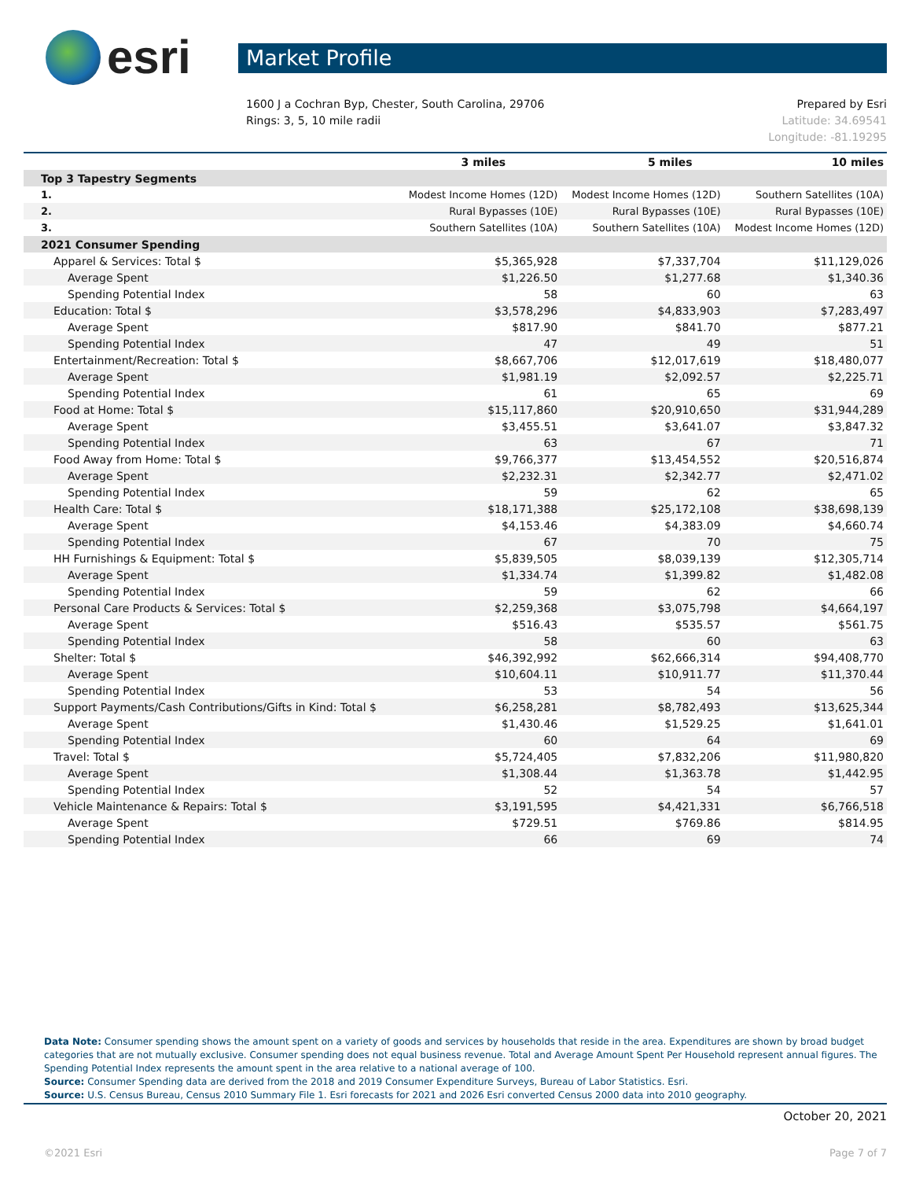esri
Market Profile
1600 J a Cochran Byp, Chester, South Carolina, 29706
Rings: 3, 5, 10 mile radii
Prepared by Esri
Latitude: 34.69541
Longitude: -81.19295
| | 3 miles | 5 miles | 10 miles |
| --- | --- | --- | --- |
| Top 3 Tapestry Segments | | | |
| 1. | Modest Income Homes (12D) | Modest Income Homes (12D) | Southern Satellites (10A) |
| 2. | Rural Bypasses (10E) | Rural Bypasses (10E) | Rural Bypasses (10E) |
| 3. | Southern Satellites (10A) | Southern Satellites (10A) | Modest Income Homes (12D) |
| 2021 Consumer Spending | | | |
| Apparel & Services: Total $ | $5,365,928 | $7,337,704 | $11,129,026 |
| Average Spent | $1,226.50 | $1,277.68 | $1,340.36 |
| Spending Potential Index | 58 | 60 | 63 |
| Education: Total $ | $3,578,296 | $4,833,903 | $7,283,497 |
| Average Spent | $817.90 | $841.70 | $877.21 |
| Spending Potential Index | 47 | 49 | 51 |
| Entertainment/Recreation: Total $ | $8,667,706 | $12,017,619 | $18,480,077 |
| Average Spent | $1,981.19 | $2,092.57 | $2,225.71 |
| Spending Potential Index | 61 | 65 | 69 |
| Food at Home: Total $ | $15,117,860 | $20,910,650 | $31,944,289 |
| Average Spent | $3,455.51 | $3,641.07 | $3,847.32 |
| Spending Potential Index | 63 | 67 | 71 |
| Food Away from Home: Total $ | $9,766,377 | $13,454,552 | $20,516,874 |
| Average Spent | $2,232.31 | $2,342.77 | $2,471.02 |
| Spending Potential Index | 59 | 62 | 65 |
| Health Care: Total $ | $18,171,388 | $25,172,108 | $38,698,139 |
| Average Spent | $4,153.46 | $4,383.09 | $4,660.74 |
| Spending Potential Index | 67 | 70 | 75 |
| HH Furnishings & Equipment: Total $ | $5,839,505 | $8,039,139 | $12,305,714 |
| Average Spent | $1,334.74 | $1,399.82 | $1,482.08 |
| Spending Potential Index | 59 | 62 | 66 |
| Personal Care Products & Services: Total $ | $2,259,368 | $3,075,798 | $4,664,197 |
| Average Spent | $516.43 | $535.57 | $561.75 |
| Spending Potential Index | 58 | 60 | 63 |
| Shelter: Total $ | $46,392,992 | $62,666,314 | $94,408,770 |
| Average Spent | $10,604.11 | $10,911.77 | $11,370.44 |
| Spending Potential Index | 53 | 54 | 56 |
| Support Payments/Cash Contributions/Gifts in Kind: Total $ | $6,258,281 | $8,782,493 | $13,625,344 |
| Average Spent | $1,430.46 | $1,529.25 | $1,641.01 |
| Spending Potential Index | 60 | 64 | 69 |
| Travel: Total $ | $5,724,405 | $7,832,206 | $11,980,820 |
| Average Spent | $1,308.44 | $1,363.78 | $1,442.95 |
| Spending Potential Index | 52 | 54 | 57 |
| Vehicle Maintenance & Repairs: Total $ | $3,191,595 | $4,421,331 | $6,766,518 |
| Average Spent | $729.51 | $769.86 | $814.95 |
| Spending Potential Index | 66 | 69 | 74 |
Data Note: Consumer spending shows the amount spent on a variety of goods and services by households that reside in the area. Expenditures are shown by broad budget categories that are not mutually exclusive. Consumer spending does not equal business revenue. Total and Average Amount Spent Per Household represent annual figures. The Spending Potential Index represents the amount spent in the area relative to a national average of 100.
Source: Consumer Spending data are derived from the 2018 and 2019 Consumer Expenditure Surveys, Bureau of Labor Statistics. Esri.
Source: U.S. Census Bureau, Census 2010 Summary File 1. Esri forecasts for 2021 and 2026 Esri converted Census 2000 data into 2010 geography.
October 20, 2021
©2021 Esri Page 7 of 7